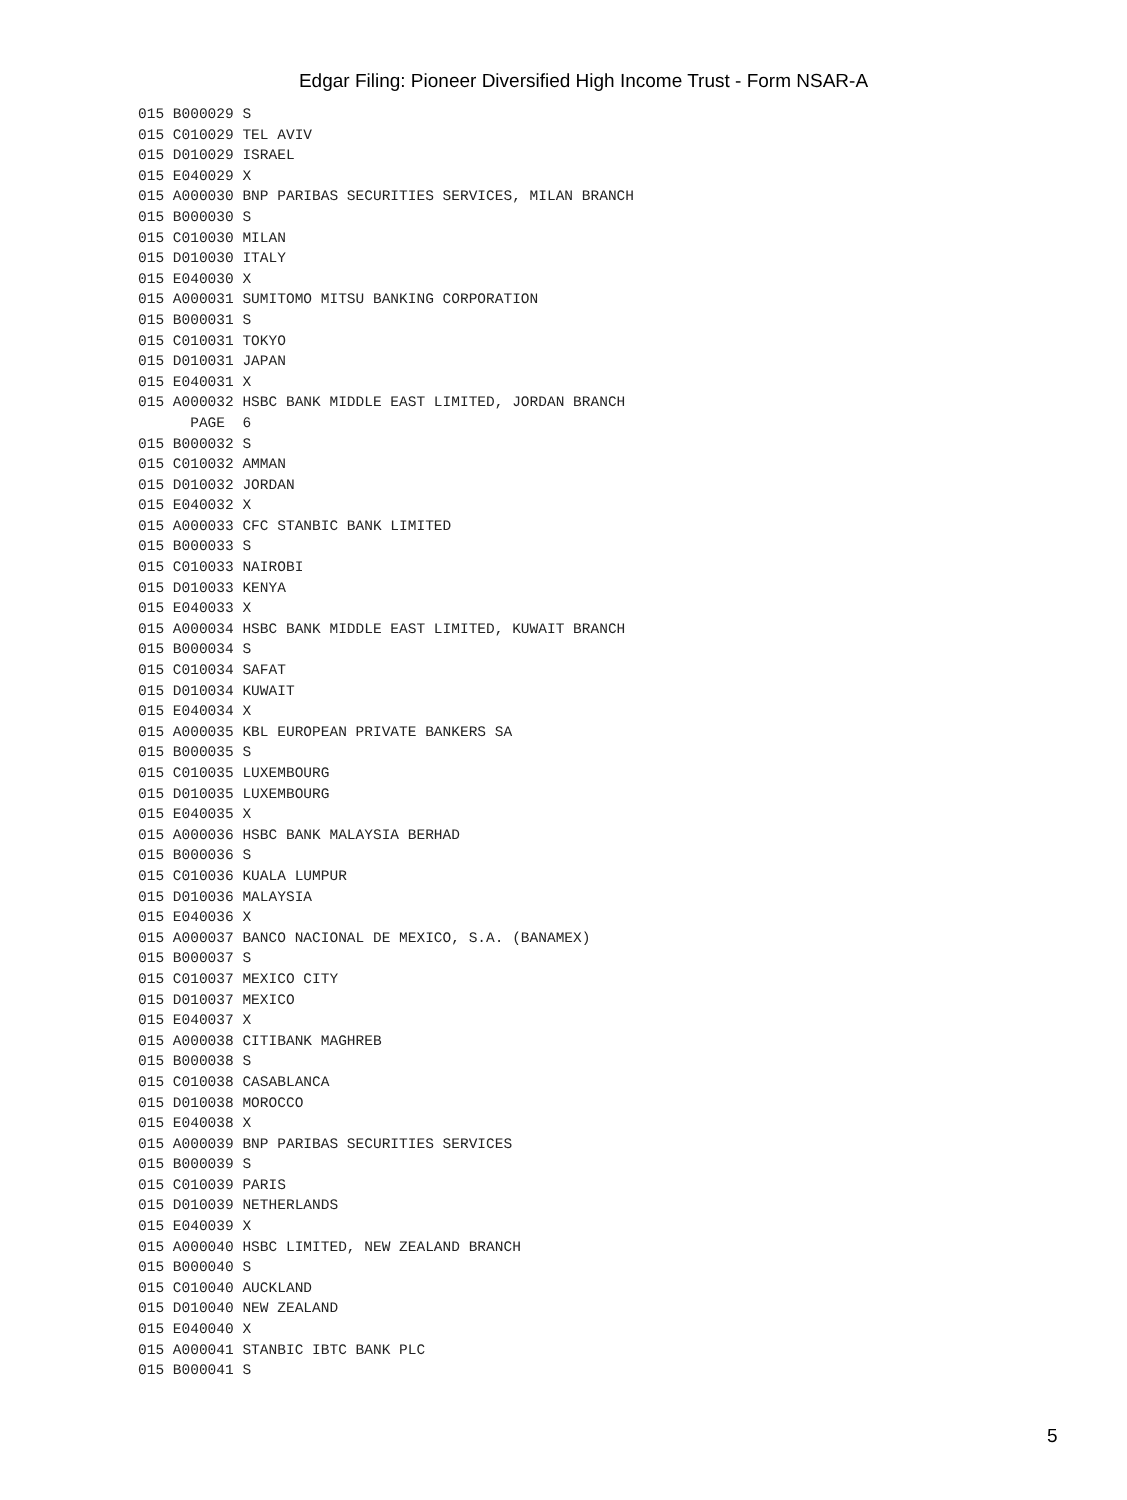Edgar Filing: Pioneer Diversified High Income Trust - Form NSAR-A
015 B000029 S
015 C010029 TEL AVIV
015 D010029 ISRAEL
015 E040029 X
015 A000030 BNP PARIBAS SECURITIES SERVICES, MILAN BRANCH
015 B000030 S
015 C010030 MILAN
015 D010030 ITALY
015 E040030 X
015 A000031 SUMITOMO MITSU BANKING CORPORATION
015 B000031 S
015 C010031 TOKYO
015 D010031 JAPAN
015 E040031 X
015 A000032 HSBC BANK MIDDLE EAST LIMITED, JORDAN BRANCH
      PAGE  6
015 B000032 S
015 C010032 AMMAN
015 D010032 JORDAN
015 E040032 X
015 A000033 CFC STANBIC BANK LIMITED
015 B000033 S
015 C010033 NAIROBI
015 D010033 KENYA
015 E040033 X
015 A000034 HSBC BANK MIDDLE EAST LIMITED, KUWAIT BRANCH
015 B000034 S
015 C010034 SAFAT
015 D010034 KUWAIT
015 E040034 X
015 A000035 KBL EUROPEAN PRIVATE BANKERS SA
015 B000035 S
015 C010035 LUXEMBOURG
015 D010035 LUXEMBOURG
015 E040035 X
015 A000036 HSBC BANK MALAYSIA BERHAD
015 B000036 S
015 C010036 KUALA LUMPUR
015 D010036 MALAYSIA
015 E040036 X
015 A000037 BANCO NACIONAL DE MEXICO, S.A. (BANAMEX)
015 B000037 S
015 C010037 MEXICO CITY
015 D010037 MEXICO
015 E040037 X
015 A000038 CITIBANK MAGHREB
015 B000038 S
015 C010038 CASABLANCA
015 D010038 MOROCCO
015 E040038 X
015 A000039 BNP PARIBAS SECURITIES SERVICES
015 B000039 S
015 C010039 PARIS
015 D010039 NETHERLANDS
015 E040039 X
015 A000040 HSBC LIMITED, NEW ZEALAND BRANCH
015 B000040 S
015 C010040 AUCKLAND
015 D010040 NEW ZEALAND
015 E040040 X
015 A000041 STANBIC IBTC BANK PLC
015 B000041 S
5